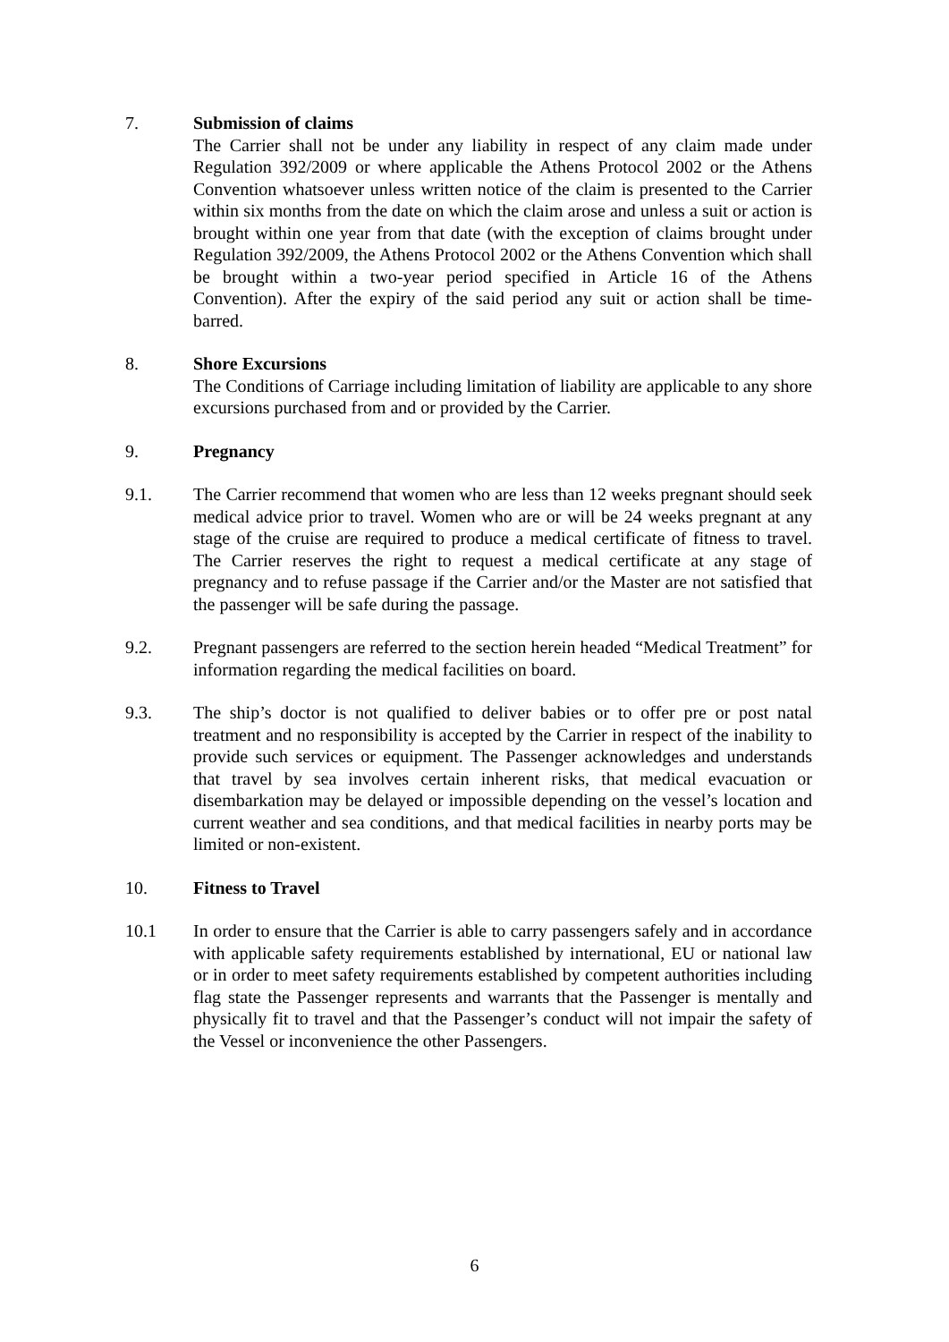7. Submission of claims
The Carrier shall not be under any liability in respect of any claim made under Regulation 392/2009 or where applicable the Athens Protocol 2002 or the Athens Convention whatsoever unless written notice of the claim is presented to the Carrier within six months from the date on which the claim arose and unless a suit or action is brought within one year from that date (with the exception of claims brought under Regulation 392/2009, the Athens Protocol 2002 or the Athens Convention which shall be brought within a two-year period specified in Article 16 of the Athens Convention). After the expiry of the said period any suit or action shall be time-barred.
8. Shore Excursions
The Conditions of Carriage including limitation of liability are applicable to any shore excursions purchased from and or provided by the Carrier.
9. Pregnancy
9.1. The Carrier recommend that women who are less than 12 weeks pregnant should seek medical advice prior to travel. Women who are or will be 24 weeks pregnant at any stage of the cruise are required to produce a medical certificate of fitness to travel. The Carrier reserves the right to request a medical certificate at any stage of pregnancy and to refuse passage if the Carrier and/or the Master are not satisfied that the passenger will be safe during the passage.
9.2. Pregnant passengers are referred to the section herein headed “Medical Treatment” for information regarding the medical facilities on board.
9.3. The ship’s doctor is not qualified to deliver babies or to offer pre or post natal treatment and no responsibility is accepted by the Carrier in respect of the inability to provide such services or equipment. The Passenger acknowledges and understands that travel by sea involves certain inherent risks, that medical evacuation or disembarkation may be delayed or impossible depending on the vessel’s location and current weather and sea conditions, and that medical facilities in nearby ports may be limited or non-existent.
10. Fitness to Travel
10.1 In order to ensure that the Carrier is able to carry passengers safely and in accordance with applicable safety requirements established by international, EU or national law or in order to meet safety requirements established by competent authorities including flag state the Passenger represents and warrants that the Passenger is mentally and physically fit to travel and that the Passenger’s conduct will not impair the safety of the Vessel or inconvenience the other Passengers.
6